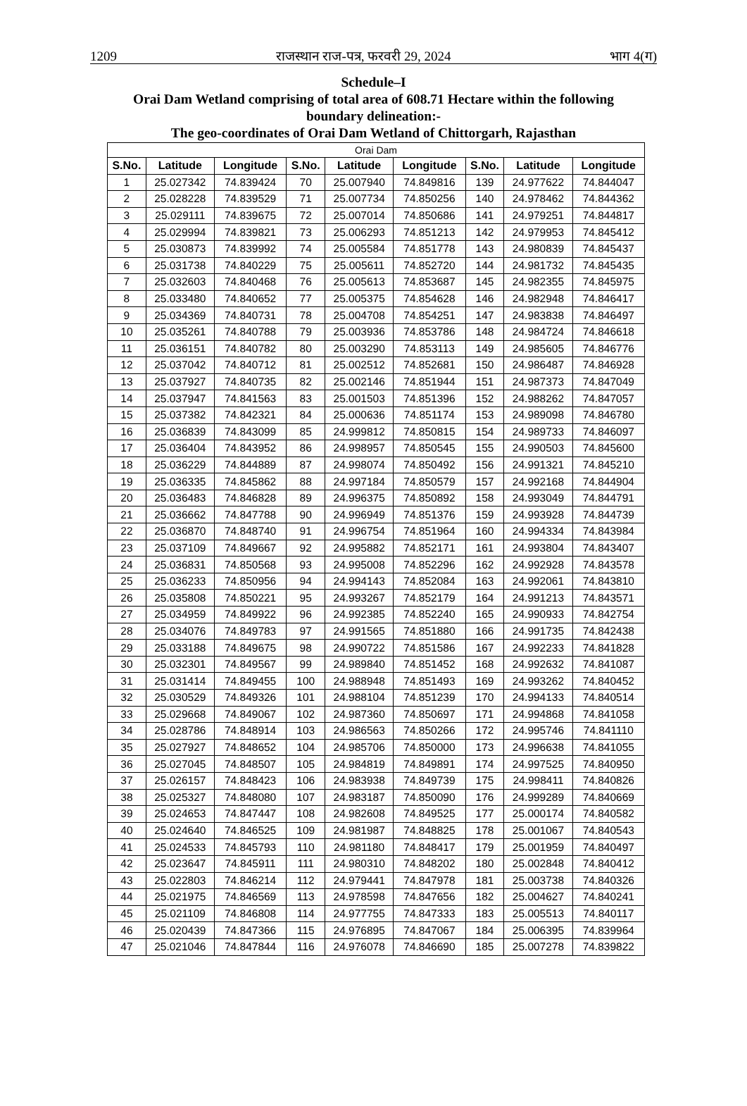1209 राजस्थान राज-पत्र, फरवरी 29, 2024 भाग 4(ग)
Schedule–I
Orai Dam Wetland comprising of total area of 608.71 Hectare within the following boundary delineation:-
The geo-coordinates of Orai Dam Wetland of Chittorgarh, Rajasthan
| Orai Dam | | | | | | | | |
| --- | --- | --- | --- | --- | --- | --- | --- | --- |
| S.No. | Latitude | Longitude | S.No. | Latitude | Longitude | S.No. | Latitude | Longitude |
| 1 | 25.027342 | 74.839424 | 70 | 25.007940 | 74.849816 | 139 | 24.977622 | 74.844047 |
| 2 | 25.028228 | 74.839529 | 71 | 25.007734 | 74.850256 | 140 | 24.978462 | 74.844362 |
| 3 | 25.029111 | 74.839675 | 72 | 25.007014 | 74.850686 | 141 | 24.979251 | 74.844817 |
| 4 | 25.029994 | 74.839821 | 73 | 25.006293 | 74.851213 | 142 | 24.979953 | 74.845412 |
| 5 | 25.030873 | 74.839992 | 74 | 25.005584 | 74.851778 | 143 | 24.980839 | 74.845437 |
| 6 | 25.031738 | 74.840229 | 75 | 25.005611 | 74.852720 | 144 | 24.981732 | 74.845435 |
| 7 | 25.032603 | 74.840468 | 76 | 25.005613 | 74.853687 | 145 | 24.982355 | 74.845975 |
| 8 | 25.033480 | 74.840652 | 77 | 25.005375 | 74.854628 | 146 | 24.982948 | 74.846417 |
| 9 | 25.034369 | 74.840731 | 78 | 25.004708 | 74.854251 | 147 | 24.983838 | 74.846497 |
| 10 | 25.035261 | 74.840788 | 79 | 25.003936 | 74.853786 | 148 | 24.984724 | 74.846618 |
| 11 | 25.036151 | 74.840782 | 80 | 25.003290 | 74.853113 | 149 | 24.985605 | 74.846776 |
| 12 | 25.037042 | 74.840712 | 81 | 25.002512 | 74.852681 | 150 | 24.986487 | 74.846928 |
| 13 | 25.037927 | 74.840735 | 82 | 25.002146 | 74.851944 | 151 | 24.987373 | 74.847049 |
| 14 | 25.037947 | 74.841563 | 83 | 25.001503 | 74.851396 | 152 | 24.988262 | 74.847057 |
| 15 | 25.037382 | 74.842321 | 84 | 25.000636 | 74.851174 | 153 | 24.989098 | 74.846780 |
| 16 | 25.036839 | 74.843099 | 85 | 24.999812 | 74.850815 | 154 | 24.989733 | 74.846097 |
| 17 | 25.036404 | 74.843952 | 86 | 24.998957 | 74.850545 | 155 | 24.990503 | 74.845600 |
| 18 | 25.036229 | 74.844889 | 87 | 24.998074 | 74.850492 | 156 | 24.991321 | 74.845210 |
| 19 | 25.036335 | 74.845862 | 88 | 24.997184 | 74.850579 | 157 | 24.992168 | 74.844904 |
| 20 | 25.036483 | 74.846828 | 89 | 24.996375 | 74.850892 | 158 | 24.993049 | 74.844791 |
| 21 | 25.036662 | 74.847788 | 90 | 24.996949 | 74.851376 | 159 | 24.993928 | 74.844739 |
| 22 | 25.036870 | 74.848740 | 91 | 24.996754 | 74.851964 | 160 | 24.994334 | 74.843984 |
| 23 | 25.037109 | 74.849667 | 92 | 24.995882 | 74.852171 | 161 | 24.993804 | 74.843407 |
| 24 | 25.036831 | 74.850568 | 93 | 24.995008 | 74.852296 | 162 | 24.992928 | 74.843578 |
| 25 | 25.036233 | 74.850956 | 94 | 24.994143 | 74.852084 | 163 | 24.992061 | 74.843810 |
| 26 | 25.035808 | 74.850221 | 95 | 24.993267 | 74.852179 | 164 | 24.991213 | 74.843571 |
| 27 | 25.034959 | 74.849922 | 96 | 24.992385 | 74.852240 | 165 | 24.990933 | 74.842754 |
| 28 | 25.034076 | 74.849783 | 97 | 24.991565 | 74.851880 | 166 | 24.991735 | 74.842438 |
| 29 | 25.033188 | 74.849675 | 98 | 24.990722 | 74.851586 | 167 | 24.992233 | 74.841828 |
| 30 | 25.032301 | 74.849567 | 99 | 24.989840 | 74.851452 | 168 | 24.992632 | 74.841087 |
| 31 | 25.031414 | 74.849455 | 100 | 24.988948 | 74.851493 | 169 | 24.993262 | 74.840452 |
| 32 | 25.030529 | 74.849326 | 101 | 24.988104 | 74.851239 | 170 | 24.994133 | 74.840514 |
| 33 | 25.029668 | 74.849067 | 102 | 24.987360 | 74.850697 | 171 | 24.994868 | 74.841058 |
| 34 | 25.028786 | 74.848914 | 103 | 24.986563 | 74.850266 | 172 | 24.995746 | 74.841110 |
| 35 | 25.027927 | 74.848652 | 104 | 24.985706 | 74.850000 | 173 | 24.996638 | 74.841055 |
| 36 | 25.027045 | 74.848507 | 105 | 24.984819 | 74.849891 | 174 | 24.997525 | 74.840950 |
| 37 | 25.026157 | 74.848423 | 106 | 24.983938 | 74.849739 | 175 | 24.998411 | 74.840826 |
| 38 | 25.025327 | 74.848080 | 107 | 24.983187 | 74.850090 | 176 | 24.999289 | 74.840669 |
| 39 | 25.024653 | 74.847447 | 108 | 24.982608 | 74.849525 | 177 | 25.000174 | 74.840582 |
| 40 | 25.024640 | 74.846525 | 109 | 24.981987 | 74.848825 | 178 | 25.001067 | 74.840543 |
| 41 | 25.024533 | 74.845793 | 110 | 24.981180 | 74.848417 | 179 | 25.001959 | 74.840497 |
| 42 | 25.023647 | 74.845911 | 111 | 24.980310 | 74.848202 | 180 | 25.002848 | 74.840412 |
| 43 | 25.022803 | 74.846214 | 112 | 24.979441 | 74.847978 | 181 | 25.003738 | 74.840326 |
| 44 | 25.021975 | 74.846569 | 113 | 24.978598 | 74.847656 | 182 | 25.004627 | 74.840241 |
| 45 | 25.021109 | 74.846808 | 114 | 24.977755 | 74.847333 | 183 | 25.005513 | 74.840117 |
| 46 | 25.020439 | 74.847366 | 115 | 24.976895 | 74.847067 | 184 | 25.006395 | 74.839964 |
| 47 | 25.021046 | 74.847844 | 116 | 24.976078 | 74.846690 | 185 | 25.007278 | 74.839822 |